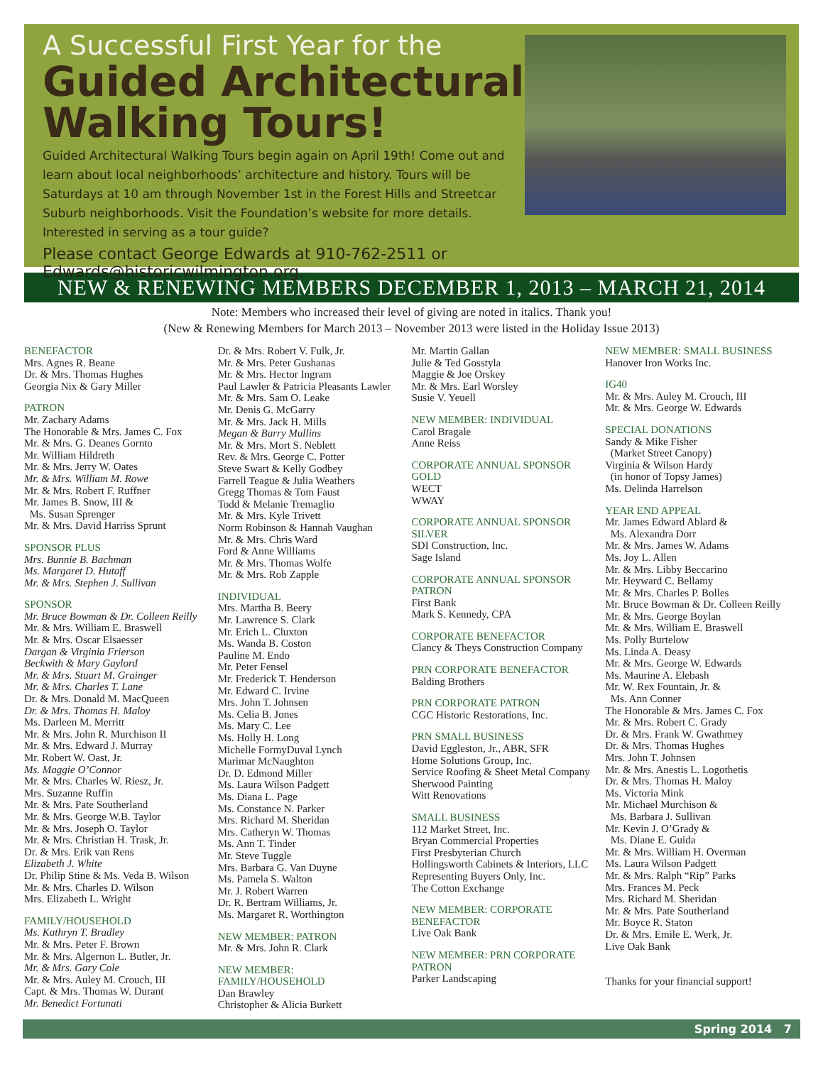A Successful First Year for the
Guided Architectural
Walking Tours!
Guided Architectural Walking Tours begin again on April 19th! Come out and learn about local neighborhoods’ architecture and history. Tours will be Saturdays at 10 am through November 1st in the Forest Hills and Streetcar Suburb neighborhoods. Visit the Foundation’s website for more details. Interested in serving as a tour guide?
Please contact George Edwards at 910-762-2511 or Edwards@historicwilmington.org.
NEW & RENEWING MEMBERS DECEMBER 1, 2013 – MARCH 21, 2014
Note: Members who increased their level of giving are noted in italics. Thank you!
(New & Renewing Members for March 2013 – November 2013 were listed in the Holiday Issue 2013)
BENEFACTOR
Mrs. Agnes R. Beane
Dr. & Mrs. Thomas Hughes
Georgia Nix & Gary Miller
PATRON
Mr. Zachary Adams
The Honorable & Mrs. James C. Fox
Mr. & Mrs. G. Deanes Gornto
Mr. William Hildreth
Mr. & Mrs. Jerry W. Oates
Mr. & Mrs. William M. Rowe
Mr. & Mrs. Robert F. Ruffner
Mr. James B. Snow, III &
Ms. Susan Sprenger
Mr. & Mrs. David Harriss Sprunt
SPONSOR PLUS
Mrs. Bunnie B. Bachman
Ms. Margaret D. Hutaff
Mr. & Mrs. Stephen J. Sullivan
SPONSOR
Mr. Bruce Bowman & Dr. Colleen Reilly
Mr. & Mrs. William E. Braswell
Mr. & Mrs. Oscar Elsaesser
Dargan & Virginia Frierson
Beckwith & Mary Gaylord
Mr. & Mrs. Stuart M. Grainger
Mr. & Mrs. Charles T. Lane
Dr. & Mrs. Donald M. MacQueen
Dr. & Mrs. Thomas H. Maloy
Ms. Darleen M. Merritt
Mr. & Mrs. John R. Murchison II
Mr. & Mrs. Edward J. Murray
Mr. Robert W. Oast, Jr.
Ms. Maggie O’Connor
Mr. & Mrs. Charles W. Riesz, Jr.
Mrs. Suzanne Ruffin
Mr. & Mrs. Pate Southerland
Mr. & Mrs. George W.B. Taylor
Mr. & Mrs. Joseph O. Taylor
Mr. & Mrs. Christian H. Trask, Jr.
Dr. & Mrs. Erik van Rens
Elizabeth J. White
Dr. Philip Stine & Ms. Veda B. Wilson
Mr. & Mrs. Charles D. Wilson
Mrs. Elizabeth L. Wright
FAMILY/HOUSEHOLD
Ms. Kathryn T. Bradley
Mr. & Mrs. Peter F. Brown
Mr. & Mrs. Algernon L. Butler, Jr.
Mr. & Mrs. Gary Cole
Mr. & Mrs. Auley M. Crouch, III
Capt. & Mrs. Thomas W. Durant
Mr. Benedict Fortunati
Dr. & Mrs. Robert V. Fulk, Jr.
Mr. & Mrs. Peter Gushanas
Mr. & Mrs. Hector Ingram
Paul Lawler & Patricia Pleasants Lawler
Mr. & Mrs. Sam O. Leake
Mr. Denis G. McGarry
Mr. & Mrs. Jack H. Mills
Megan & Barry Mullins
Mr. & Mrs. Mort S. Neblett
Rev. & Mrs. George C. Potter
Steve Swart & Kelly Godbey
Farrell Teague & Julia Weathers
Gregg Thomas & Tom Faust
Todd & Melanie Tremaglio
Mr. & Mrs. Kyle Trivett
Norm Robinson & Hannah Vaughan
Mr. & Mrs. Chris Ward
Ford & Anne Williams
Mr. & Mrs. Thomas Wolfe
Mr. & Mrs. Rob Zapple
INDIVIDUAL
Mrs. Martha B. Beery
Mr. Lawrence S. Clark
Mr. Erich L. Cluxton
Ms. Wanda B. Coston
Pauline M. Endo
Mr. Peter Fensel
Mr. Frederick T. Henderson
Mr. Edward C. Irvine
Mrs. John T. Johnsen
Ms. Celia B. Jones
Ms. Mary C. Lee
Ms. Holly H. Long
Michelle FormyDuval Lynch
Marimar McNaughton
Dr. D. Edmond Miller
Ms. Laura Wilson Padgett
Ms. Diana L. Page
Ms. Constance N. Parker
Mrs. Richard M. Sheridan
Mrs. Catheryn W. Thomas
Ms. Ann T. Tinder
Mr. Steve Tuggle
Mrs. Barbara G. Van Duyne
Ms. Pamela S. Walton
Mr. J. Robert Warren
Dr. R. Bertram Williams, Jr.
Ms. Margaret R. Worthington
NEW MEMBER: PATRON
Mr. & Mrs. John R. Clark
NEW MEMBER:
FAMILY/HOUSEHOLD
Dan Brawley
Christopher & Alicia Burkett
Mr. Martin Gallan
Julie & Ted Gosstyla
Maggie & Joe Orskey
Mr. & Mrs. Earl Worsley
Susie V. Yeuell
NEW MEMBER: INDIVIDUAL
Carol Bragale
Anne Reiss
CORPORATE ANNUAL SPONSOR
GOLD
WECT
WWAY
CORPORATE ANNUAL SPONSOR
SILVER
SDI Construction, Inc.
Sage Island
CORPORATE ANNUAL SPONSOR
PATRON
First Bank
Mark S. Kennedy, CPA
CORPORATE BENEFACTOR
Clancy & Theys Construction Company
PRN CORPORATE BENEFACTOR
Balding Brothers
PRN CORPORATE PATRON
CGC Historic Restorations, Inc.
PRN SMALL BUSINESS
David Eggleston, Jr., ABR, SFR
Home Solutions Group, Inc.
Service Roofing & Sheet Metal Company
Sherwood Painting
Witt Renovations
SMALL BUSINESS
112 Market Street, Inc.
Bryan Commercial Properties
First Presbyterian Church
Hollingsworth Cabinets & Interiors, LLC
Representing Buyers Only, Inc.
The Cotton Exchange
NEW MEMBER: CORPORATE
BENEFACTOR
Live Oak Bank
NEW MEMBER: PRN CORPORATE
PATRON
Parker Landscaping
NEW MEMBER: SMALL BUSINESS
Hanover Iron Works Inc.
IG40
Mr. & Mrs. Auley M. Crouch, III
Mr. & Mrs. George W. Edwards
SPECIAL DONATIONS
Sandy & Mike Fisher
(Market Street Canopy)
Virginia & Wilson Hardy
(in honor of Topsy James)
Ms. Delinda Harrelson
YEAR END APPEAL
Mr. James Edward Ablard &
Ms. Alexandra Dorr
Mr. & Mrs. James W. Adams
Ms. Joy L. Allen
Mr. & Mrs. Libby Beccarino
Mr. Heyward C. Bellamy
Mr. & Mrs. Charles P. Bolles
Mr. Bruce Bowman & Dr. Colleen Reilly
Mr. & Mrs. George Boylan
Mr. & Mrs. William E. Braswell
Ms. Polly Burtelow
Ms. Linda A. Deasy
Mr. & Mrs. George W. Edwards
Ms. Maurine A. Elebash
Mr. W. Rex Fountain, Jr. &
Ms. Ann Conner
The Honorable & Mrs. James C. Fox
Mr. & Mrs. Robert C. Grady
Dr. & Mrs. Frank W. Gwathmey
Dr. & Mrs. Thomas Hughes
Mrs. John T. Johnsen
Mr. & Mrs. Anestis L. Logothetis
Dr. & Mrs. Thomas H. Maloy
Ms. Victoria Mink
Mr. Michael Murchison &
Ms. Barbara J. Sullivan
Mr. Kevin J. O’Grady &
Ms. Diane E. Guida
Mr. & Mrs. William H. Overman
Ms. Laura Wilson Padgett
Mr. & Mrs. Ralph “Rip” Parks
Mrs. Frances M. Peck
Mrs. Richard M. Sheridan
Mr. & Mrs. Pate Southerland
Mr. Boyce R. Staton
Dr. & Mrs. Emile E. Werk, Jr.
Live Oak Bank
Thanks for your financial support!
Spring 2014 7